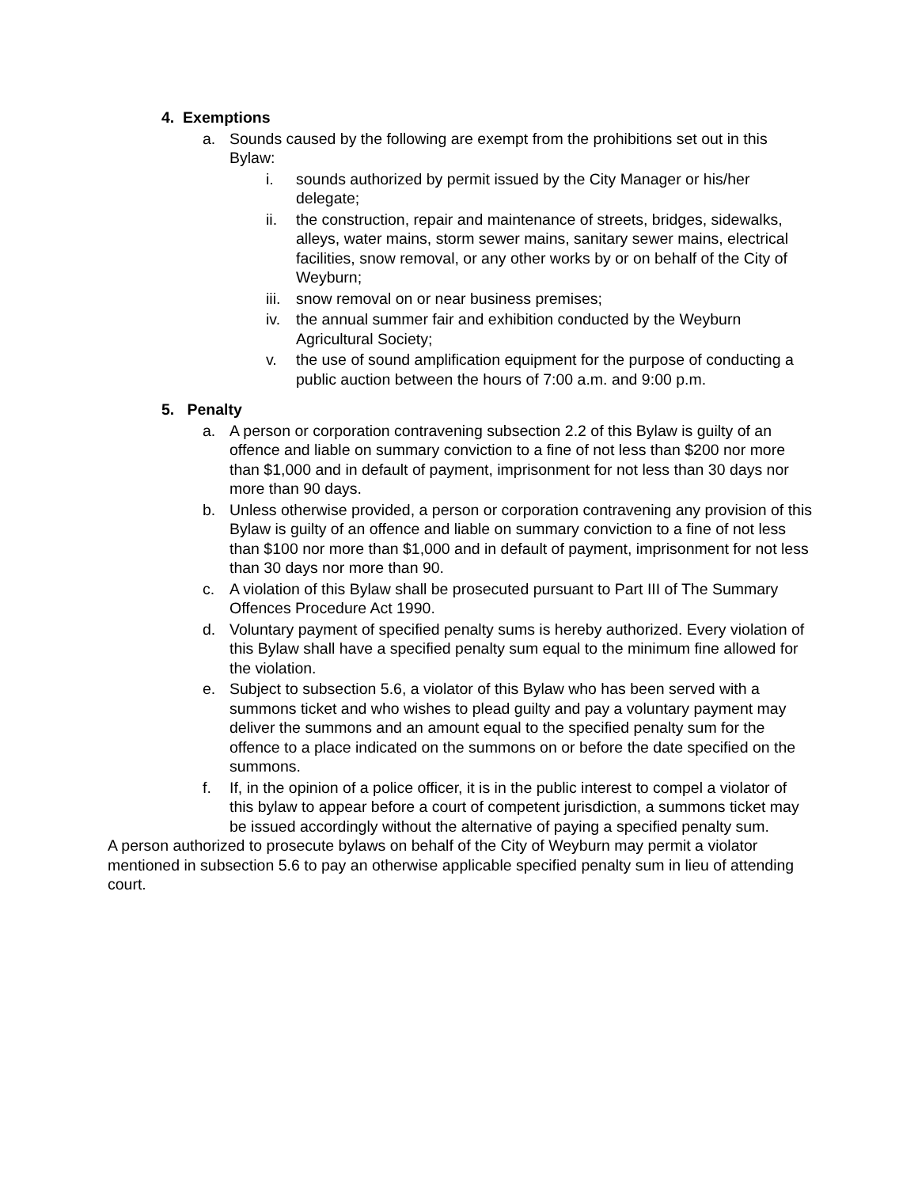4. Exemptions
a. Sounds caused by the following are exempt from the prohibitions set out in this Bylaw:
i. sounds authorized by permit issued by the City Manager or his/her delegate;
ii. the construction, repair and maintenance of streets, bridges, sidewalks, alleys, water mains, storm sewer mains, sanitary sewer mains, electrical facilities, snow removal, or any other works by or on behalf of the City of Weyburn;
iii. snow removal on or near business premises;
iv. the annual summer fair and exhibition conducted by the Weyburn Agricultural Society;
v. the use of sound amplification equipment for the purpose of conducting a public auction between the hours of 7:00 a.m. and 9:00 p.m.
5. Penalty
a. A person or corporation contravening subsection 2.2 of this Bylaw is guilty of an offence and liable on summary conviction to a fine of not less than $200 nor more than $1,000 and in default of payment, imprisonment for not less than 30 days nor more than 90 days.
b. Unless otherwise provided, a person or corporation contravening any provision of this Bylaw is guilty of an offence and liable on summary conviction to a fine of not less than $100 nor more than $1,000 and in default of payment, imprisonment for not less than 30 days nor more than 90.
c. A violation of this Bylaw shall be prosecuted pursuant to Part III of The Summary Offences Procedure Act 1990.
d. Voluntary payment of specified penalty sums is hereby authorized. Every violation of this Bylaw shall have a specified penalty sum equal to the minimum fine allowed for the violation.
e. Subject to subsection 5.6, a violator of this Bylaw who has been served with a summons ticket and who wishes to plead guilty and pay a voluntary payment may deliver the summons and an amount equal to the specified penalty sum for the offence to a place indicated on the summons on or before the date specified on the summons.
f. If, in the opinion of a police officer, it is in the public interest to compel a violator of this bylaw to appear before a court of competent jurisdiction, a summons ticket may be issued accordingly without the alternative of paying a specified penalty sum.
A person authorized to prosecute bylaws on behalf of the City of Weyburn may permit a violator mentioned in subsection 5.6 to pay an otherwise applicable specified penalty sum in lieu of attending court.